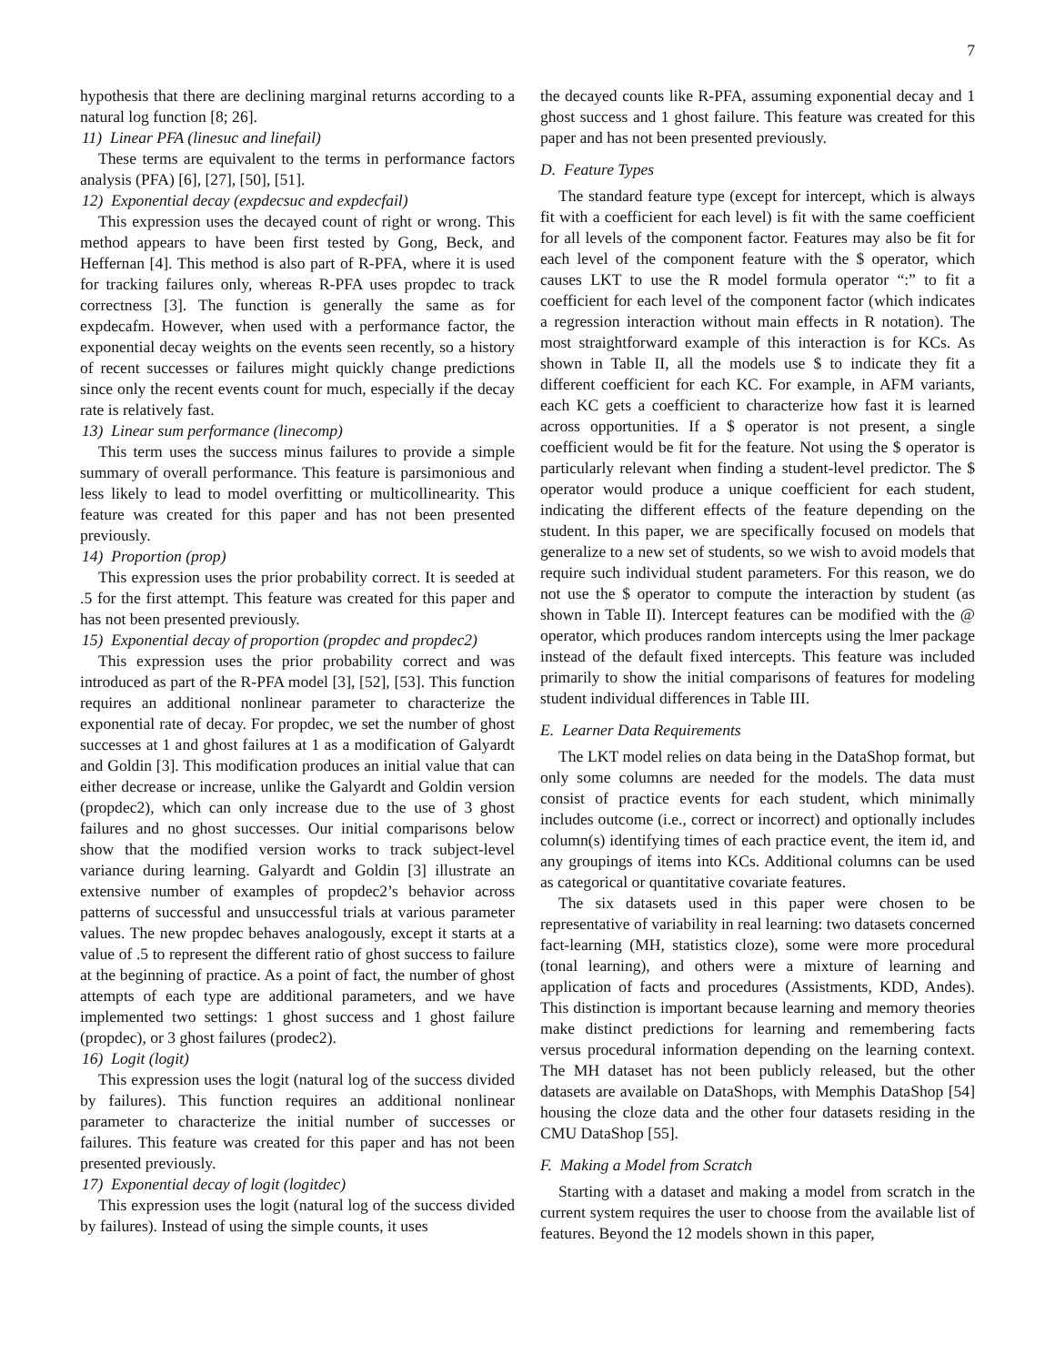7
hypothesis that there are declining marginal returns according to a natural log function [8; 26].
11) Linear PFA (linesuc and linefail)
These terms are equivalent to the terms in performance factors analysis (PFA) [6], [27], [50], [51].
12) Exponential decay (expdecsuc and expdecfail)
This expression uses the decayed count of right or wrong. This method appears to have been first tested by Gong, Beck, and Heffernan [4]. This method is also part of R-PFA, where it is used for tracking failures only, whereas R-PFA uses propdec to track correctness [3]. The function is generally the same as for expdecafm. However, when used with a performance factor, the exponential decay weights on the events seen recently, so a history of recent successes or failures might quickly change predictions since only the recent events count for much, especially if the decay rate is relatively fast.
13) Linear sum performance (linecomp)
This term uses the success minus failures to provide a simple summary of overall performance. This feature is parsimonious and less likely to lead to model overfitting or multicollinearity. This feature was created for this paper and has not been presented previously.
14) Proportion (prop)
This expression uses the prior probability correct. It is seeded at .5 for the first attempt. This feature was created for this paper and has not been presented previously.
15) Exponential decay of proportion (propdec and propdec2)
This expression uses the prior probability correct and was introduced as part of the R-PFA model [3], [52], [53]. This function requires an additional nonlinear parameter to characterize the exponential rate of decay. For propdec, we set the number of ghost successes at 1 and ghost failures at 1 as a modification of Galyardt and Goldin [3]. This modification produces an initial value that can either decrease or increase, unlike the Galyardt and Goldin version (propdec2), which can only increase due to the use of 3 ghost failures and no ghost successes. Our initial comparisons below show that the modified version works to track subject-level variance during learning. Galyardt and Goldin [3] illustrate an extensive number of examples of propdec2’s behavior across patterns of successful and unsuccessful trials at various parameter values. The new propdec behaves analogously, except it starts at a value of .5 to represent the different ratio of ghost success to failure at the beginning of practice. As a point of fact, the number of ghost attempts of each type are additional parameters, and we have implemented two settings: 1 ghost success and 1 ghost failure (propdec), or 3 ghost failures (prodec2).
16) Logit (logit)
This expression uses the logit (natural log of the success divided by failures). This function requires an additional nonlinear parameter to characterize the initial number of successes or failures. This feature was created for this paper and has not been presented previously.
17) Exponential decay of logit (logitdec)
This expression uses the logit (natural log of the success divided by failures). Instead of using the simple counts, it uses
the decayed counts like R-PFA, assuming exponential decay and 1 ghost success and 1 ghost failure. This feature was created for this paper and has not been presented previously.
D. Feature Types
The standard feature type (except for intercept, which is always fit with a coefficient for each level) is fit with the same coefficient for all levels of the component factor. Features may also be fit for each level of the component feature with the $ operator, which causes LKT to use the R model formula operator “:” to fit a coefficient for each level of the component factor (which indicates a regression interaction without main effects in R notation). The most straightforward example of this interaction is for KCs. As shown in Table II, all the models use $ to indicate they fit a different coefficient for each KC. For example, in AFM variants, each KC gets a coefficient to characterize how fast it is learned across opportunities. If a $ operator is not present, a single coefficient would be fit for the feature. Not using the $ operator is particularly relevant when finding a student-level predictor. The $ operator would produce a unique coefficient for each student, indicating the different effects of the feature depending on the student. In this paper, we are specifically focused on models that generalize to a new set of students, so we wish to avoid models that require such individual student parameters. For this reason, we do not use the $ operator to compute the interaction by student (as shown in Table II). Intercept features can be modified with the @ operator, which produces random intercepts using the lmer package instead of the default fixed intercepts. This feature was included primarily to show the initial comparisons of features for modeling student individual differences in Table III.
E. Learner Data Requirements
The LKT model relies on data being in the DataShop format, but only some columns are needed for the models. The data must consist of practice events for each student, which minimally includes outcome (i.e., correct or incorrect) and optionally includes column(s) identifying times of each practice event, the item id, and any groupings of items into KCs. Additional columns can be used as categorical or quantitative covariate features.
The six datasets used in this paper were chosen to be representative of variability in real learning: two datasets concerned fact-learning (MH, statistics cloze), some were more procedural (tonal learning), and others were a mixture of learning and application of facts and procedures (Assistments, KDD, Andes). This distinction is important because learning and memory theories make distinct predictions for learning and remembering facts versus procedural information depending on the learning context. The MH dataset has not been publicly released, but the other datasets are available on DataShops, with Memphis DataShop [54] housing the cloze data and the other four datasets residing in the CMU DataShop [55].
F. Making a Model from Scratch
Starting with a dataset and making a model from scratch in the current system requires the user to choose from the available list of features. Beyond the 12 models shown in this paper,